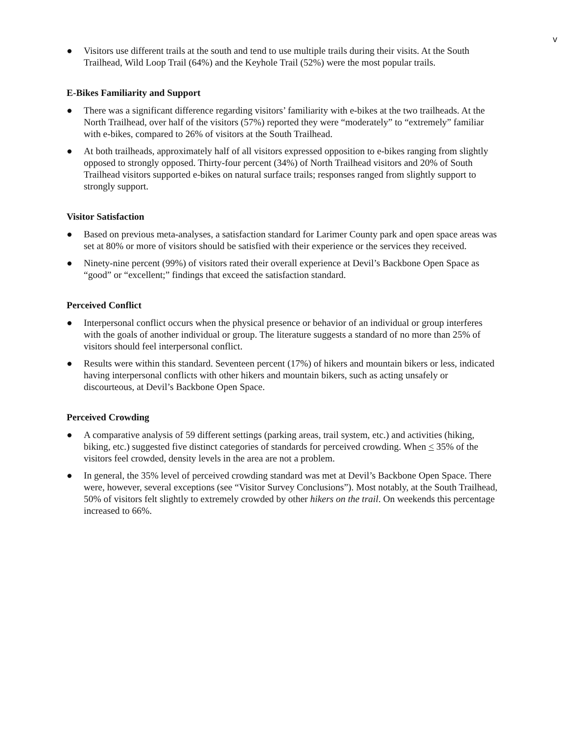v
● Visitors use different trails at the south and tend to use multiple trails during their visits. At the South Trailhead, Wild Loop Trail (64%) and the Keyhole Trail (52%) were the most popular trails.
E-Bikes Familiarity and Support
● There was a significant difference regarding visitors’ familiarity with e-bikes at the two trailheads. At the North Trailhead, over half of the visitors (57%) reported they were “moderately” to “extremely” familiar with e-bikes, compared to 26% of visitors at the South Trailhead.
● At both trailheads, approximately half of all visitors expressed opposition to e-bikes ranging from slightly opposed to strongly opposed. Thirty-four percent (34%) of North Trailhead visitors and 20% of South Trailhead visitors supported e-bikes on natural surface trails; responses ranged from slightly support to strongly support.
Visitor Satisfaction
● Based on previous meta-analyses, a satisfaction standard for Larimer County park and open space areas was set at 80% or more of visitors should be satisfied with their experience or the services they received.
● Ninety-nine percent (99%) of visitors rated their overall experience at Devil’s Backbone Open Space as “good” or “excellent;” findings that exceed the satisfaction standard.
Perceived Conflict
● Interpersonal conflict occurs when the physical presence or behavior of an individual or group interferes with the goals of another individual or group. The literature suggests a standard of no more than 25% of visitors should feel interpersonal conflict.
● Results were within this standard. Seventeen percent (17%) of hikers and mountain bikers or less, indicated having interpersonal conflicts with other hikers and mountain bikers, such as acting unsafely or discourteous, at Devil’s Backbone Open Space.
Perceived Crowding
● A comparative analysis of 59 different settings (parking areas, trail system, etc.) and activities (hiking, biking, etc.) suggested five distinct categories of standards for perceived crowding. When < 35% of the visitors feel crowded, density levels in the area are not a problem.
● In general, the 35% level of perceived crowding standard was met at Devil’s Backbone Open Space. There were, however, several exceptions (see “Visitor Survey Conclusions”). Most notably, at the South Trailhead, 50% of visitors felt slightly to extremely crowded by other hikers on the trail. On weekends this percentage increased to 66%.